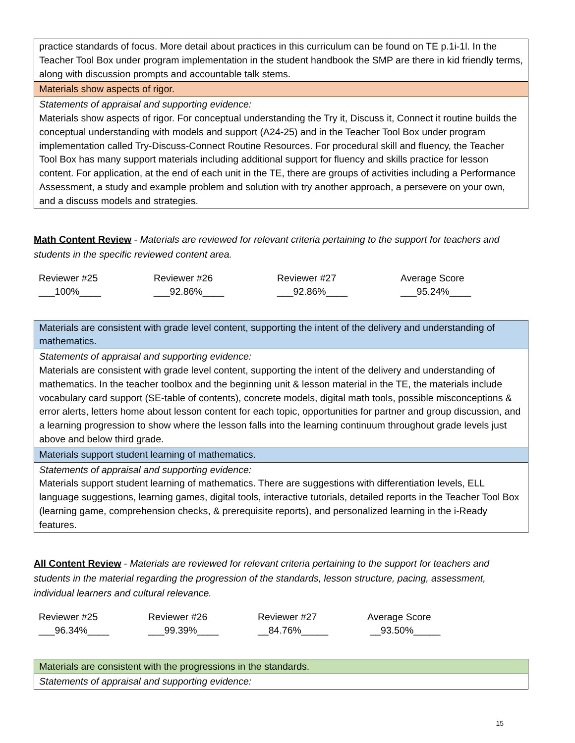| practice standards of focus. More detail about practices in this curriculum can be found on TE p.1i-1l. In the Teacher Tool Box under program implementation in the student handbook the SMP are there in kid friendly terms, along with discussion prompts and accountable talk stems. |
| Materials show aspects of rigor. |
| Statements of appraisal and supporting evidence: Materials show aspects of rigor. For conceptual understanding the Try it, Discuss it, Connect it routine builds the conceptual understanding with models and support (A24-25) and in the Teacher Tool Box under program implementation called Try-Discuss-Connect Routine Resources. For procedural skill and fluency, the Teacher Tool Box has many support materials including additional support for fluency and skills practice for lesson content. For application, at the end of each unit in the TE, there are groups of activities including a Performance Assessment, a study and example problem and solution with try another approach, a persevere on your own, and a discuss models and strategies. |
Math Content Review - Materials are reviewed for relevant criteria pertaining to the support for teachers and students in the specific reviewed content area.
| Reviewer #25 | Reviewer #26 | Reviewer #27 | Average Score |
| ___100%____ | ___92.86%____ | ___92.86%____ | ___95.24%____ |
| Materials are consistent with grade level content, supporting the intent of the delivery and understanding of mathematics. |
| Statements of appraisal and supporting evidence: Materials are consistent with grade level content, supporting the intent of the delivery and understanding of mathematics. In the teacher toolbox and the beginning unit & lesson material in the TE, the materials include vocabulary card support (SE-table of contents), concrete models, digital math tools, possible misconceptions & error alerts, letters home about lesson content for each topic, opportunities for partner and group discussion, and a learning progression to show where the lesson falls into the learning continuum throughout grade levels just above and below third grade. |
| Materials support student learning of mathematics. |
| Statements of appraisal and supporting evidence: Materials support student learning of mathematics. There are suggestions with differentiation levels, ELL language suggestions, learning games, digital tools, interactive tutorials, detailed reports in the Teacher Tool Box (learning game, comprehension checks, & prerequisite reports), and personalized learning in the i-Ready features. |
All Content Review - Materials are reviewed for relevant criteria pertaining to the support for teachers and students in the material regarding the progression of the standards, lesson structure, pacing, assessment, individual learners and cultural relevance.
| Reviewer #25 | Reviewer #26 | Reviewer #27 | Average Score |
| ___96.34%____ | ___99.39%____ | __84.76%_____ | __93.50%_____ |
| Materials are consistent with the progressions in the standards. |
| Statements of appraisal and supporting evidence: |
15